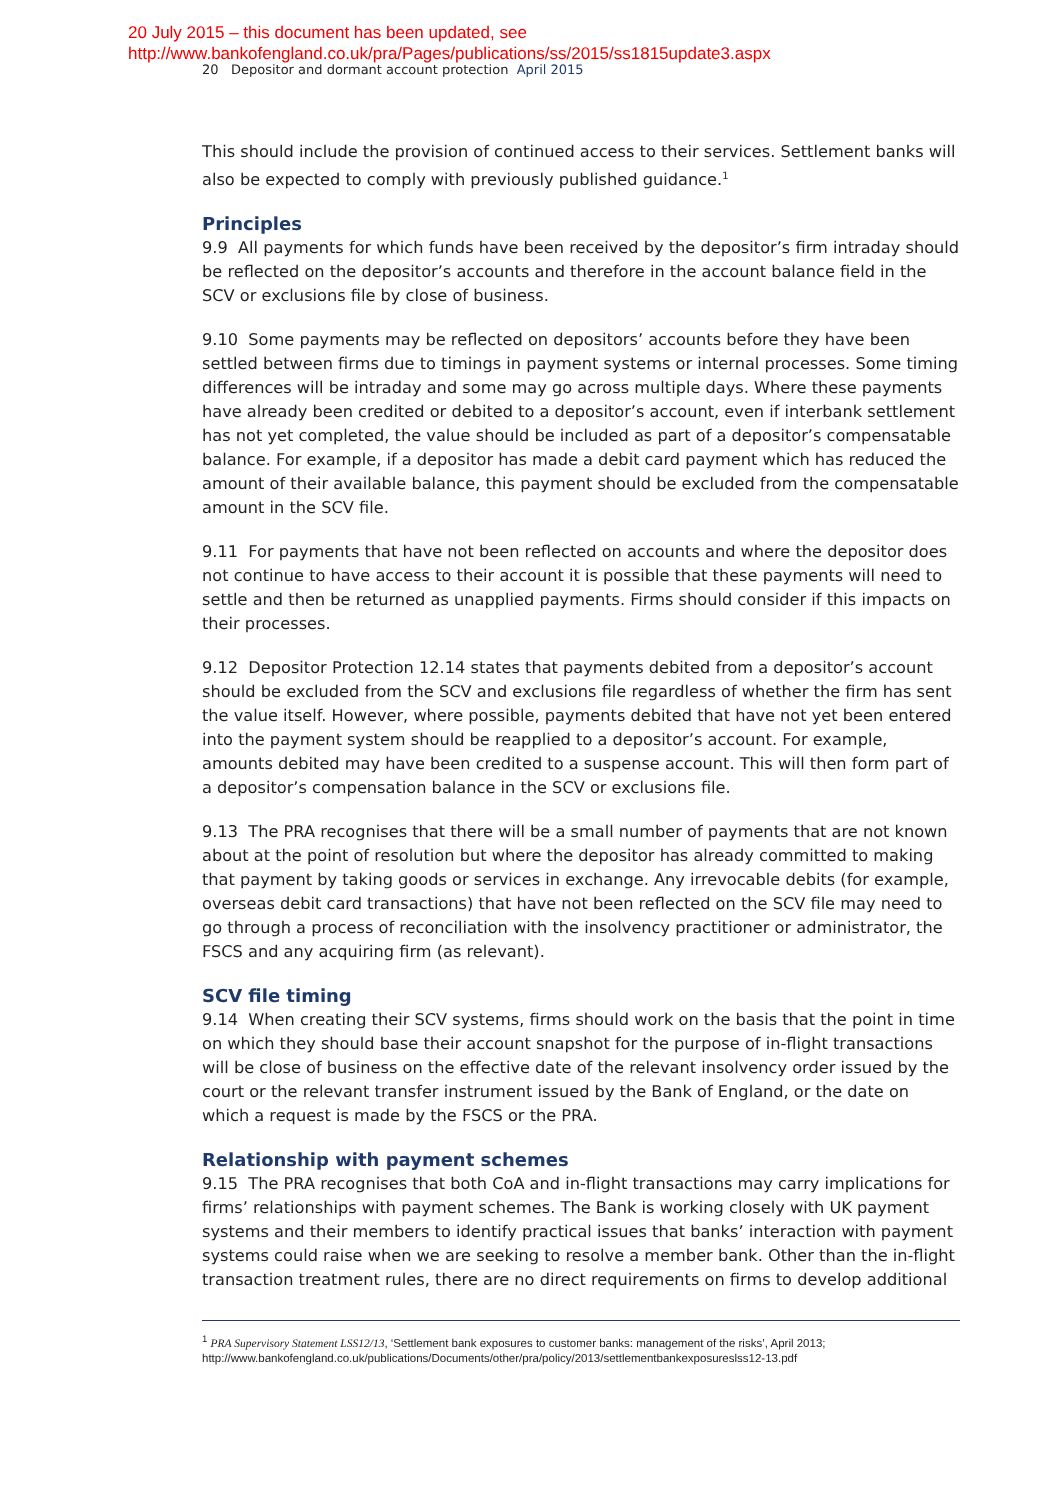20 July 2015 – this document has been updated, see
http://www.bankofengland.co.uk/pra/Pages/publications/ss/2015/ss1815update3.aspx
20 Depositor and dormant account protection April 2015
This should include the provision of continued access to their services. Settlement banks will also be expected to comply with previously published guidance.<sup>1</sup>
Principles
9.9 All payments for which funds have been received by the depositor’s firm intraday should be reflected on the depositor’s accounts and therefore in the account balance field in the SCV or exclusions file by close of business.
9.10 Some payments may be reflected on depositors’ accounts before they have been settled between firms due to timings in payment systems or internal processes. Some timing differences will be intraday and some may go across multiple days. Where these payments have already been credited or debited to a depositor’s account, even if interbank settlement has not yet completed, the value should be included as part of a depositor’s compensatable balance. For example, if a depositor has made a debit card payment which has reduced the amount of their available balance, this payment should be excluded from the compensatable amount in the SCV file.
9.11 For payments that have not been reflected on accounts and where the depositor does not continue to have access to their account it is possible that these payments will need to settle and then be returned as unapplied payments. Firms should consider if this impacts on their processes.
9.12 Depositor Protection 12.14 states that payments debited from a depositor’s account should be excluded from the SCV and exclusions file regardless of whether the firm has sent the value itself. However, where possible, payments debited that have not yet been entered into the payment system should be reapplied to a depositor’s account. For example, amounts debited may have been credited to a suspense account. This will then form part of a depositor’s compensation balance in the SCV or exclusions file.
9.13 The PRA recognises that there will be a small number of payments that are not known about at the point of resolution but where the depositor has already committed to making that payment by taking goods or services in exchange. Any irrevocable debits (for example, overseas debit card transactions) that have not been reflected on the SCV file may need to go through a process of reconciliation with the insolvency practitioner or administrator, the FSCS and any acquiring firm (as relevant).
SCV file timing
9.14 When creating their SCV systems, firms should work on the basis that the point in time on which they should base their account snapshot for the purpose of in-flight transactions will be close of business on the effective date of the relevant insolvency order issued by the court or the relevant transfer instrument issued by the Bank of England, or the date on which a request is made by the FSCS or the PRA.
Relationship with payment schemes
9.15 The PRA recognises that both CoA and in-flight transactions may carry implications for firms’ relationships with payment schemes. The Bank is working closely with UK payment systems and their members to identify practical issues that banks’ interaction with payment systems could raise when we are seeking to resolve a member bank. Other than the in-flight transaction treatment rules, there are no direct requirements on firms to develop additional
<sup>1</sup> PRA Supervisory Statement LSS12/13, ‘Settlement bank exposures to customer banks: management of the risks’, April 2013;
http://www.bankofengland.co.uk/publications/Documents/other/pra/policy/2013/settlementbankexposureslss12-13.pdf